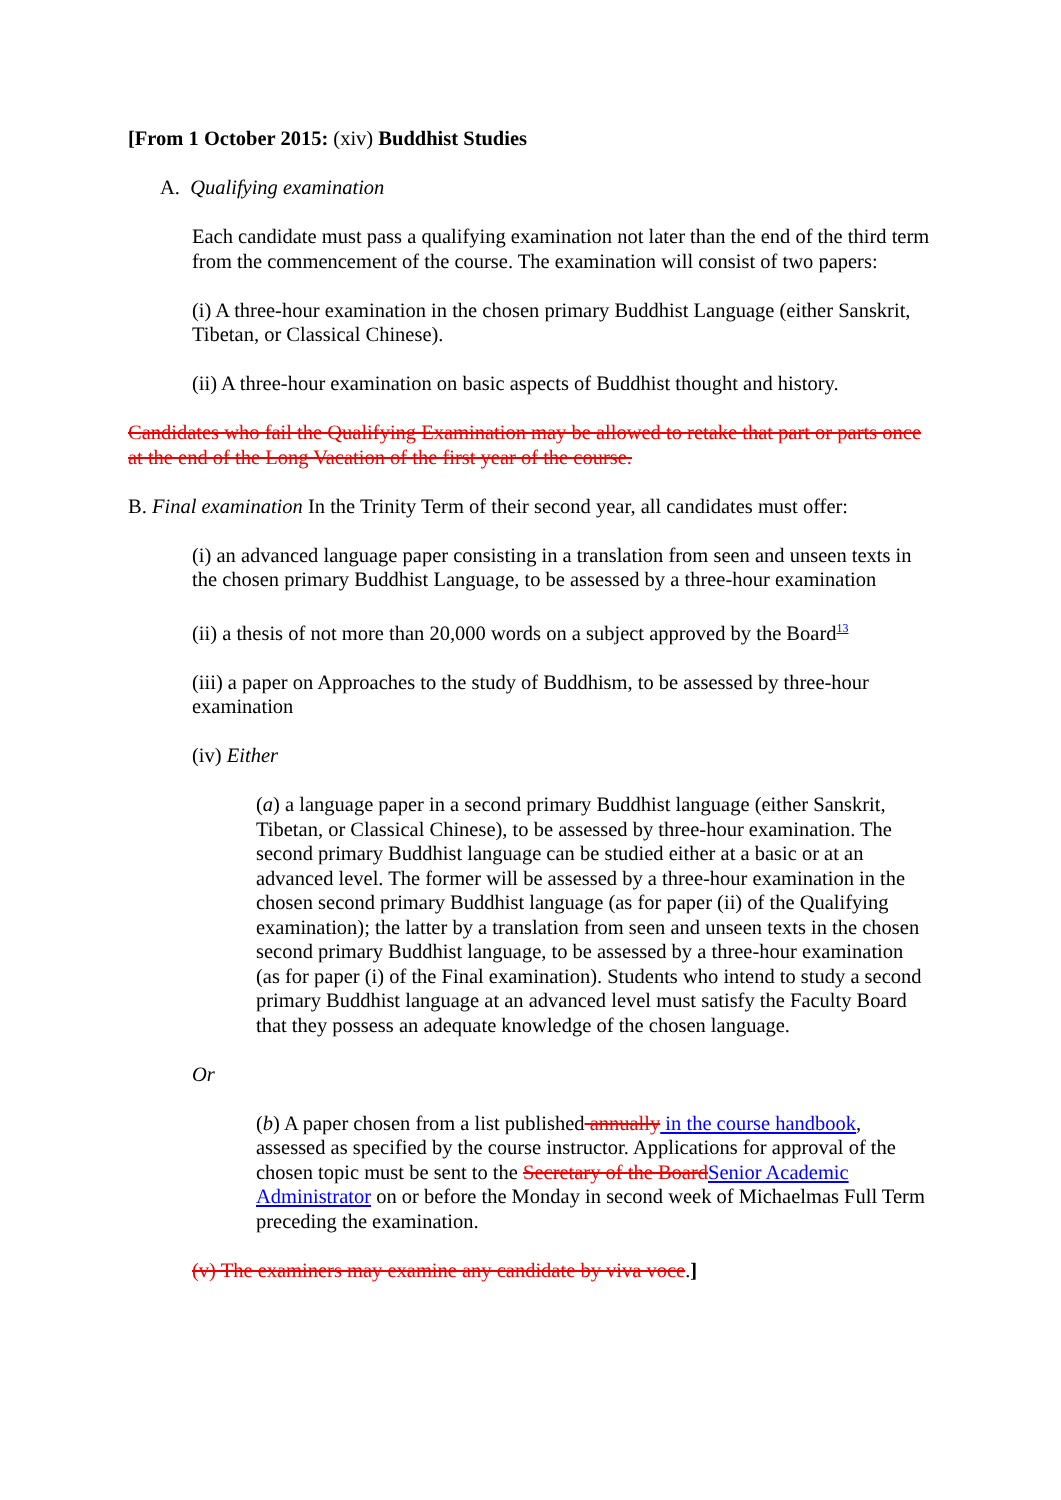[From 1 October 2015: (xiv) Buddhist Studies
A. Qualifying examination
Each candidate must pass a qualifying examination not later than the end of the third term from the commencement of the course. The examination will consist of two papers:
(i) A three-hour examination in the chosen primary Buddhist Language (either Sanskrit, Tibetan, or Classical Chinese).
(ii) A three-hour examination on basic aspects of Buddhist thought and history.
Candidates who fail the Qualifying Examination may be allowed to retake that part or parts once at the end of the Long Vacation of the first year of the course.
B. Final examination In the Trinity Term of their second year, all candidates must offer:
(i) an advanced language paper consisting in a translation from seen and unseen texts in the chosen primary Buddhist Language, to be assessed by a three-hour examination
(ii) a thesis of not more than 20,000 words on a subject approved by the Board<sup>13</sup>
(iii) a paper on Approaches to the study of Buddhism, to be assessed by three-hour examination
(iv) Either
(a) a language paper in a second primary Buddhist language (either Sanskrit, Tibetan, or Classical Chinese), to be assessed by three-hour examination. The second primary Buddhist language can be studied either at a basic or at an advanced level. The former will be assessed by a three-hour examination in the chosen second primary Buddhist language (as for paper (ii) of the Qualifying examination); the latter by a translation from seen and unseen texts in the chosen second primary Buddhist language, to be assessed by a three-hour examination (as for paper (i) of the Final examination). Students who intend to study a second primary Buddhist language at an advanced level must satisfy the Faculty Board that they possess an adequate knowledge of the chosen language.
Or
(b) A paper chosen from a list published annually in the course handbook, assessed as specified by the course instructor. Applications for approval of the chosen topic must be sent to the Secretary of the BoardSenior Academic Administrator on or before the Monday in second week of Michaelmas Full Term preceding the examination.
(v) The examiners may examine any candidate by viva voce.]